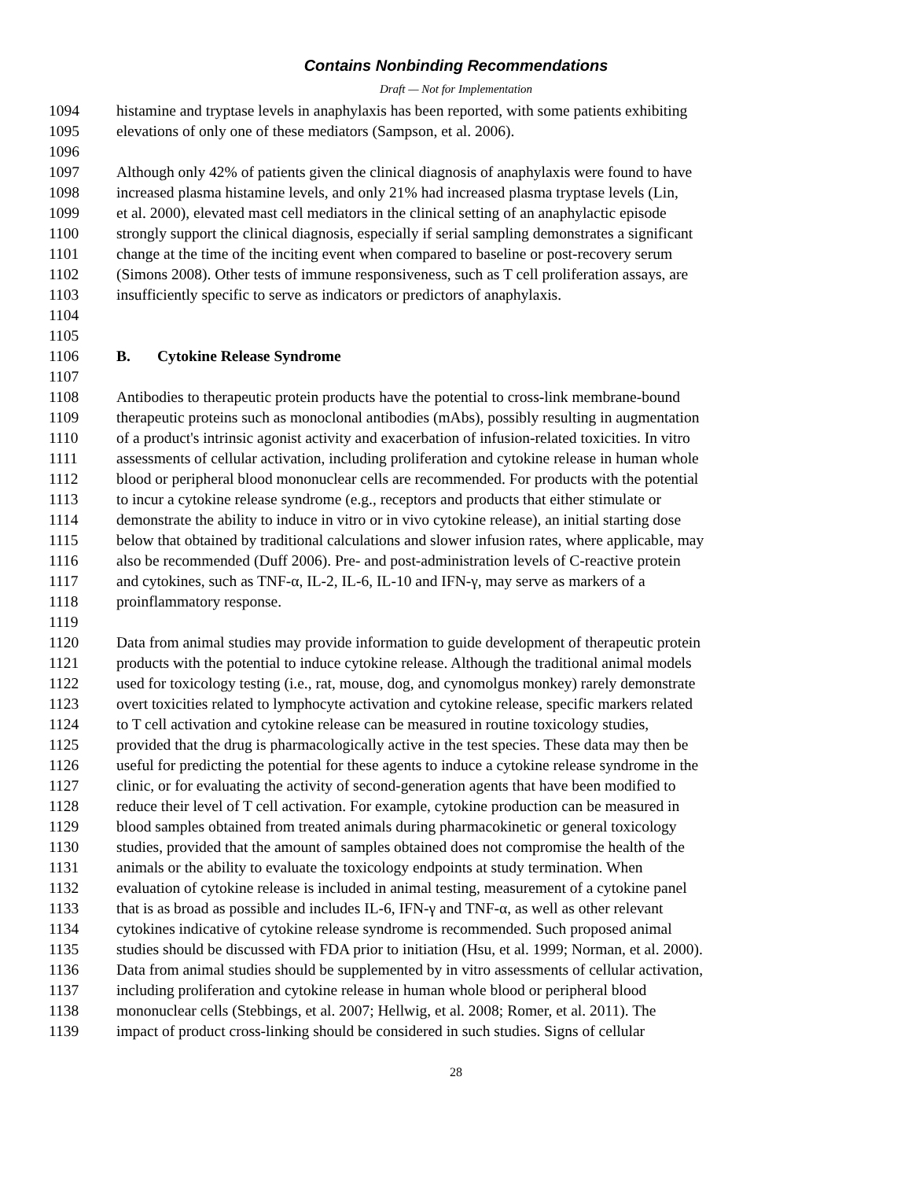Contains Nonbinding Recommendations
Draft — Not for Implementation
1094 histamine and tryptase levels in anaphylaxis has been reported, with some patients exhibiting
1095 elevations of only one of these mediators (Sampson, et al. 2006).
1096
1097 Although only 42% of patients given the clinical diagnosis of anaphylaxis were found to have
1098 increased plasma histamine levels, and only 21% had increased plasma tryptase levels (Lin,
1099 et al. 2000), elevated mast cell mediators in the clinical setting of an anaphylactic episode
1100 strongly support the clinical diagnosis, especially if serial sampling demonstrates a significant
1101 change at the time of the inciting event when compared to baseline or post-recovery serum
1102 (Simons 2008). Other tests of immune responsiveness, such as T cell proliferation assays, are
1103 insufficiently specific to serve as indicators or predictors of anaphylaxis.
1104
1105
1106 B. Cytokine Release Syndrome
1107
1108 Antibodies to therapeutic protein products have the potential to cross-link membrane-bound
1109 therapeutic proteins such as monoclonal antibodies (mAbs), possibly resulting in augmentation
1110 of a product's intrinsic agonist activity and exacerbation of infusion-related toxicities. In vitro
1111 assessments of cellular activation, including proliferation and cytokine release in human whole
1112 blood or peripheral blood mononuclear cells are recommended. For products with the potential
1113 to incur a cytokine release syndrome (e.g., receptors and products that either stimulate or
1114 demonstrate the ability to induce in vitro or in vivo cytokine release), an initial starting dose
1115 below that obtained by traditional calculations and slower infusion rates, where applicable, may
1116 also be recommended (Duff 2006). Pre- and post-administration levels of C-reactive protein
1117 and cytokines, such as TNF-α, IL-2, IL-6, IL-10 and IFN-γ, may serve as markers of a
1118 proinflammatory response.
1119
1120 Data from animal studies may provide information to guide development of therapeutic protein
1121 products with the potential to induce cytokine release. Although the traditional animal models
1122 used for toxicology testing (i.e., rat, mouse, dog, and cynomolgus monkey) rarely demonstrate
1123 overt toxicities related to lymphocyte activation and cytokine release, specific markers related
1124 to T cell activation and cytokine release can be measured in routine toxicology studies,
1125 provided that the drug is pharmacologically active in the test species. These data may then be
1126 useful for predicting the potential for these agents to induce a cytokine release syndrome in the
1127 clinic, or for evaluating the activity of second-generation agents that have been modified to
1128 reduce their level of T cell activation. For example, cytokine production can be measured in
1129 blood samples obtained from treated animals during pharmacokinetic or general toxicology
1130 studies, provided that the amount of samples obtained does not compromise the health of the
1131 animals or the ability to evaluate the toxicology endpoints at study termination. When
1132 evaluation of cytokine release is included in animal testing, measurement of a cytokine panel
1133 that is as broad as possible and includes IL-6, IFN-γ and TNF-α, as well as other relevant
1134 cytokines indicative of cytokine release syndrome is recommended. Such proposed animal
1135 studies should be discussed with FDA prior to initiation (Hsu, et al. 1999; Norman, et al. 2000).
1136 Data from animal studies should be supplemented by in vitro assessments of cellular activation,
1137 including proliferation and cytokine release in human whole blood or peripheral blood
1138 mononuclear cells (Stebbings, et al. 2007; Hellwig, et al. 2008; Romer, et al. 2011). The
1139 impact of product cross-linking should be considered in such studies. Signs of cellular
28